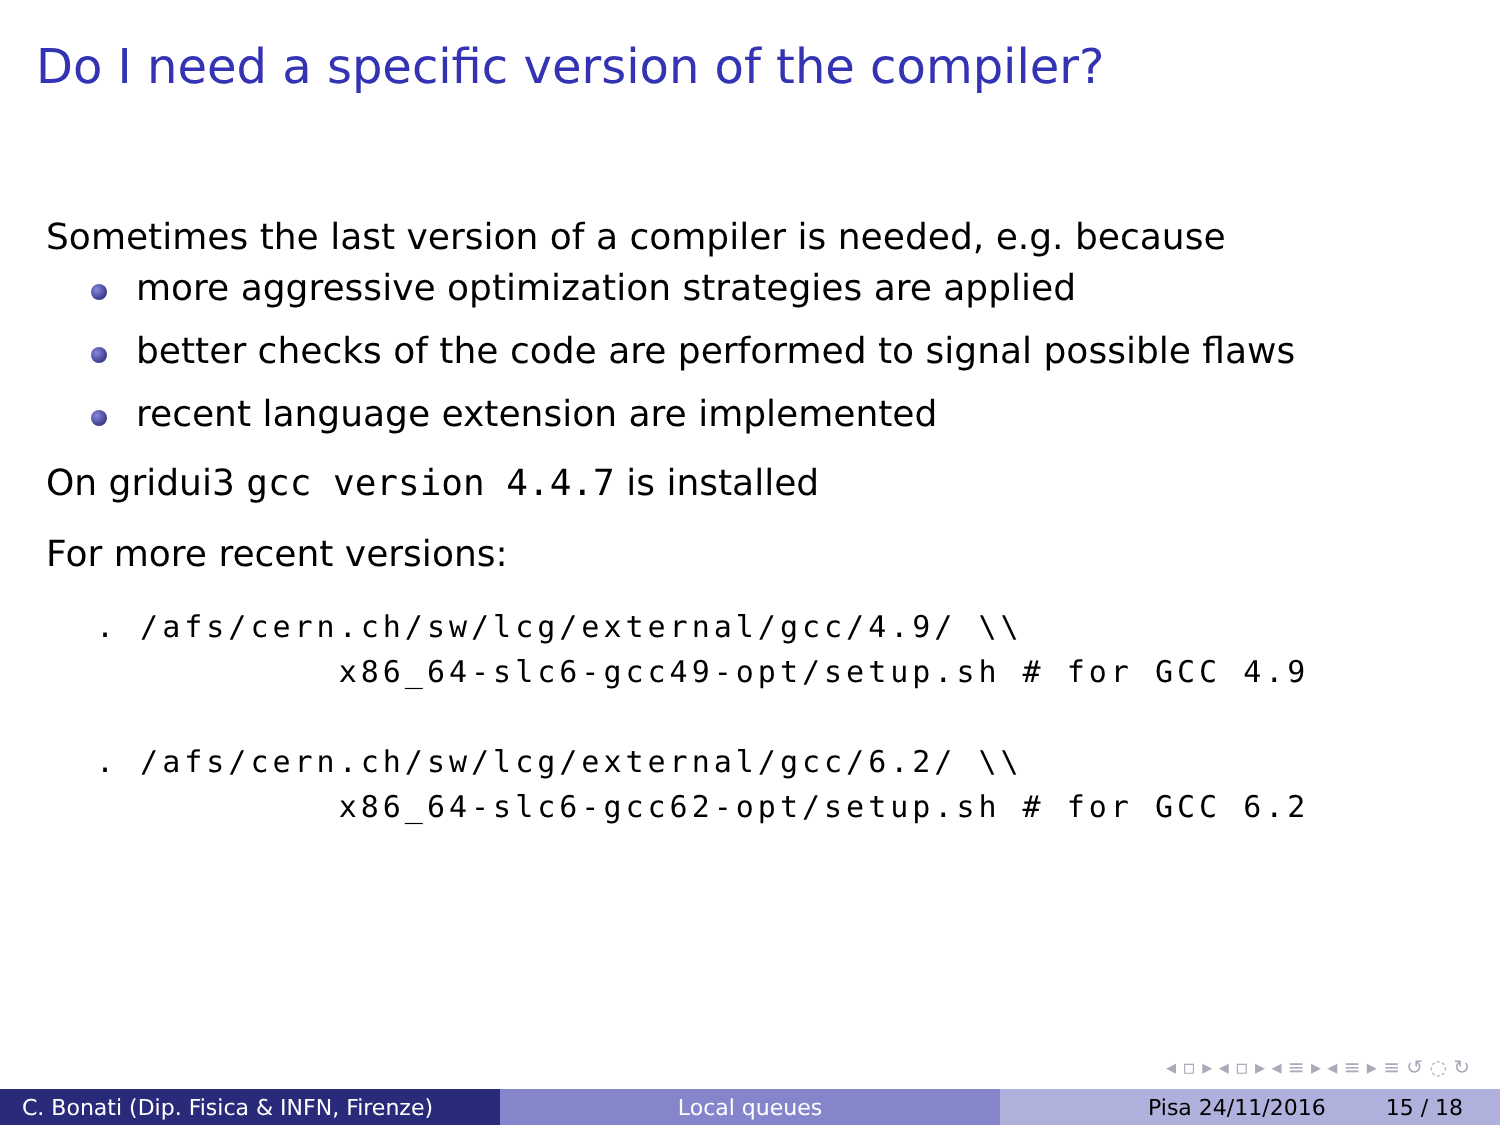Do I need a specific version of the compiler?
Sometimes the last version of a compiler is needed, e.g. because
more aggressive optimization strategies are applied
better checks of the code are performed to signal possible flaws
recent language extension are implemented
On gridui3 gcc version 4.4.7 is installed
For more recent versions:
. /afs/cern.ch/sw/lcg/external/gcc/4.9/ \\
           x86_64-slc6-gcc49-opt/setup.sh # for GCC 4.9

. /afs/cern.ch/sw/lcg/external/gcc/6.2/ \\
           x86_64-slc6-gcc62-opt/setup.sh # for GCC 6.2
◂ ▫ ▸ ◂ ▫ ▸ ◂ ≡ ▸ ◂ ≡ ▸ ≡ ↺ ◌ ↻
C. Bonati (Dip. Fisica & INFN, Firenze)
Local queues Pisa 24/11/2016 15 / 18